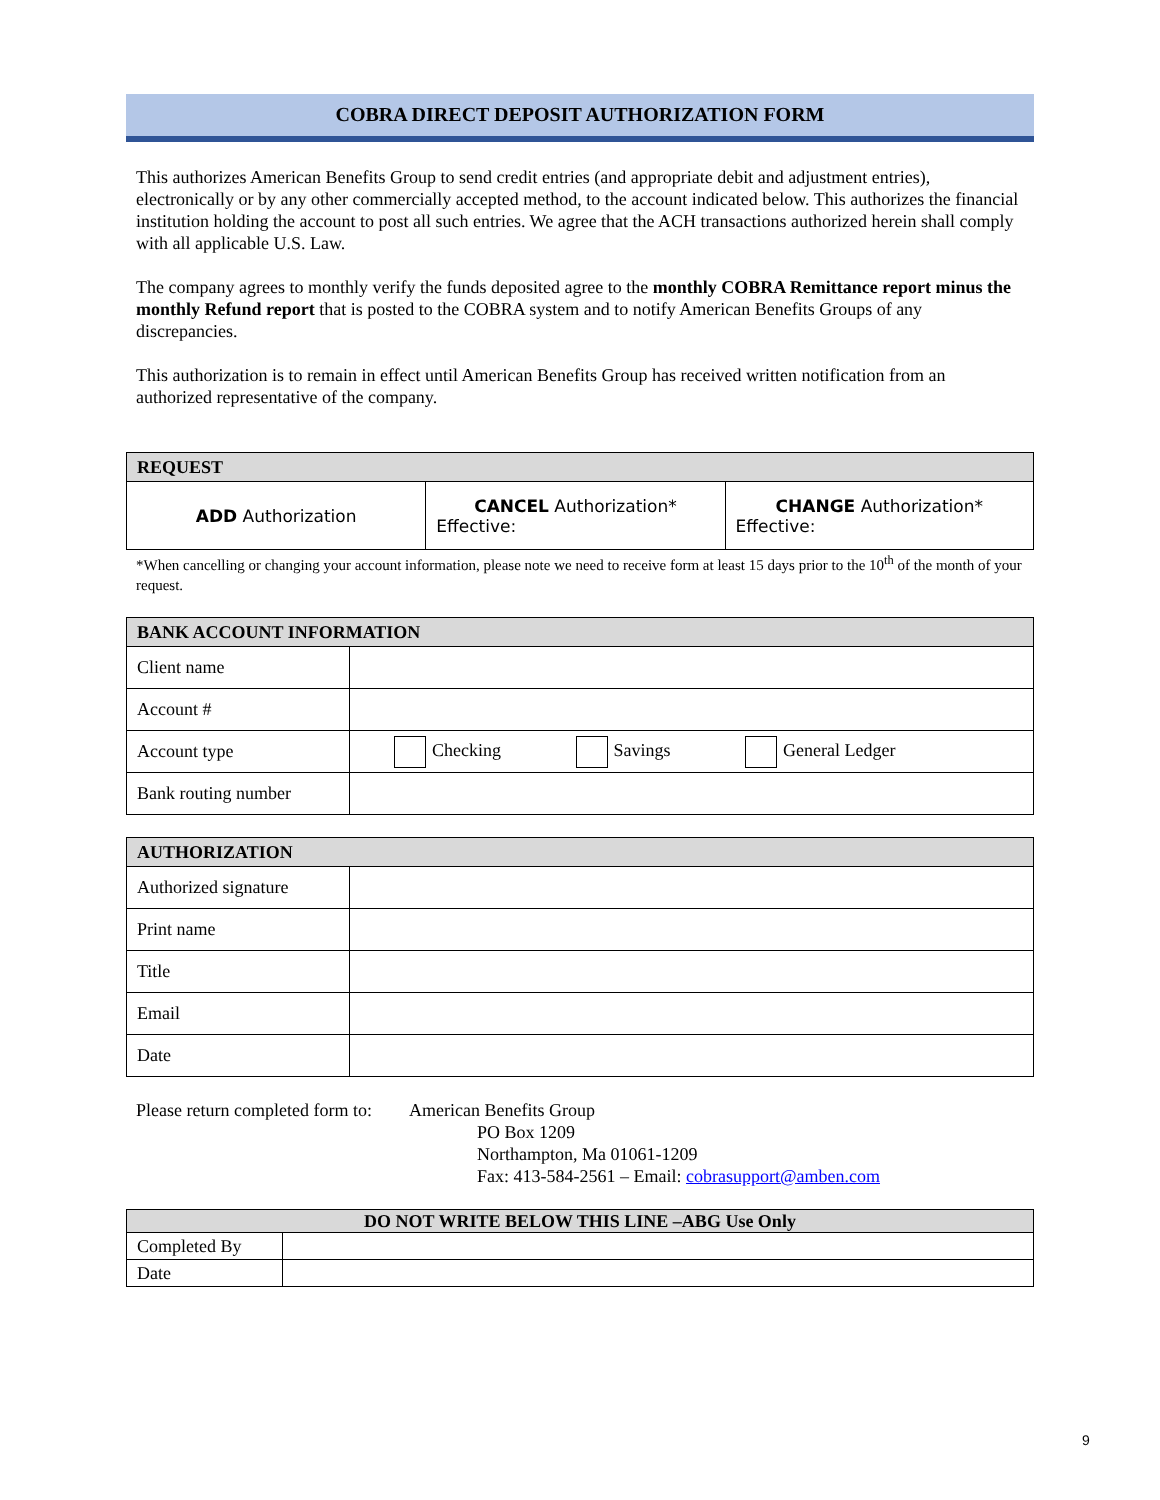COBRA DIRECT DEPOSIT AUTHORIZATION FORM
This authorizes American Benefits Group to send credit entries (and appropriate debit and adjustment entries), electronically or by any other commercially accepted method, to the account indicated below. This authorizes the financial institution holding the account to post all such entries. We agree that the ACH transactions authorized herein shall comply with all applicable U.S. Law.
The company agrees to monthly verify the funds deposited agree to the monthly COBRA Remittance report minus the monthly Refund report that is posted to the COBRA system and to notify American Benefits Groups of any discrepancies.
This authorization is to remain in effect until American Benefits Group has received written notification from an authorized representative of the company.
| REQUEST | | |
| --- | --- | --- |
| ADD Authorization | CANCEL Authorization* Effective: | CHANGE Authorization* Effective: |
*When cancelling or changing your account information, please note we need to receive form at least 15 days prior to the 10<sup>th</sup> of the month of your request.
| BANK ACCOUNT INFORMATION | |
| --- | --- |
| Client name | |
| Account # | |
| Account type | Checking Savings General Ledger |
| Bank routing number | |
| AUTHORIZATION | |
| --- | --- |
| Authorized signature | |
| Print name | |
| Title | |
| Email | |
| Date | |
Please return completed form to:
American Benefits Group
PO Box 1209
Northampton, Ma 01061-1209
Fax: 413-584-2561 – Email: cobrasupport@amben.com
| DO NOT WRITE BELOW THIS LINE –ABG Use Only | |
| --- | --- |
| Completed By | |
| Date | |
9